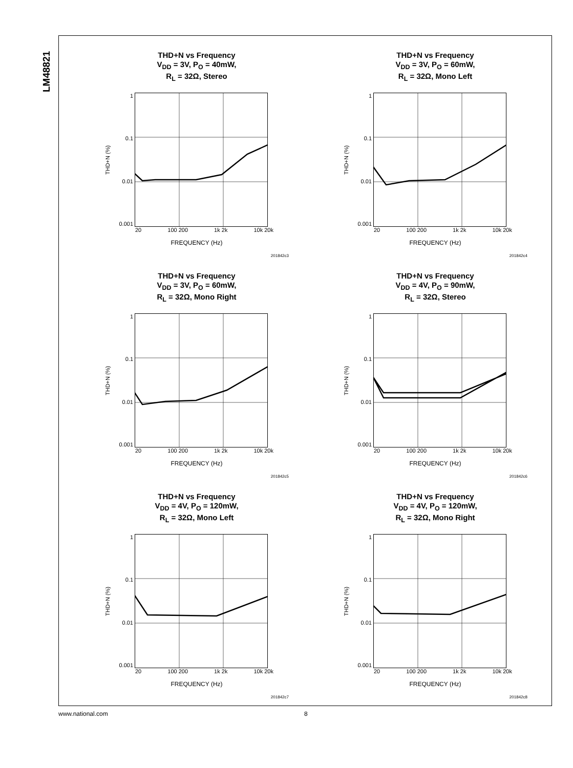LM48821
THD+N vs Frequency
V<sub>DD</sub> = 3V, P<sub>O</sub> = 40mW,
R<sub>L</sub> = 32Ω, Stereo
THD+N (%)
1
0.1
0.01
0.001
20 100 200 1k 2k 10k 20k
FREQUENCY (Hz)
201842c3
THD+N vs Frequency
V<sub>DD</sub> = 3V, P<sub>O</sub> = 60mW,
R<sub>L</sub> = 32Ω, Mono Left
THD+N (%)
1
0.1
0.01
0.001
20 100 200 1k 2k 10k 20k
FREQUENCY (Hz)
201842c4
THD+N vs Frequency
V<sub>DD</sub> = 3V, P<sub>O</sub> = 60mW,
R<sub>L</sub> = 32Ω, Mono Right
THD+N (%)
1
0.1
0.01
0.001
20 100 200 1k 2k 10k 20k
FREQUENCY (Hz)
201842c5
THD+N vs Frequency
V<sub>DD</sub> = 4V, P<sub>O</sub> = 90mW,
R<sub>L</sub> = 32Ω, Stereo
THD+N (%)
1
0.1
0.01
0.001
20 100 200 1k 2k 10k 20k
FREQUENCY (Hz)
201842c6
THD+N vs Frequency
V<sub>DD</sub> = 4V, P<sub>O</sub> = 120mW,
R<sub>L</sub> = 32Ω, Mono Left
THD+N (%)
1
0.1
0.01
0.001
20 100 200 1k 2k 10k 20k
FREQUENCY (Hz)
201842c7
THD+N vs Frequency
V<sub>DD</sub> = 4V, P<sub>O</sub> = 120mW,
R<sub>L</sub> = 32Ω, Mono Right
THD+N (%)
1
0.1
0.01
0.001
20 100 200 1k 2k 10k 20k
FREQUENCY (Hz)
201842c8
www.national.com 8